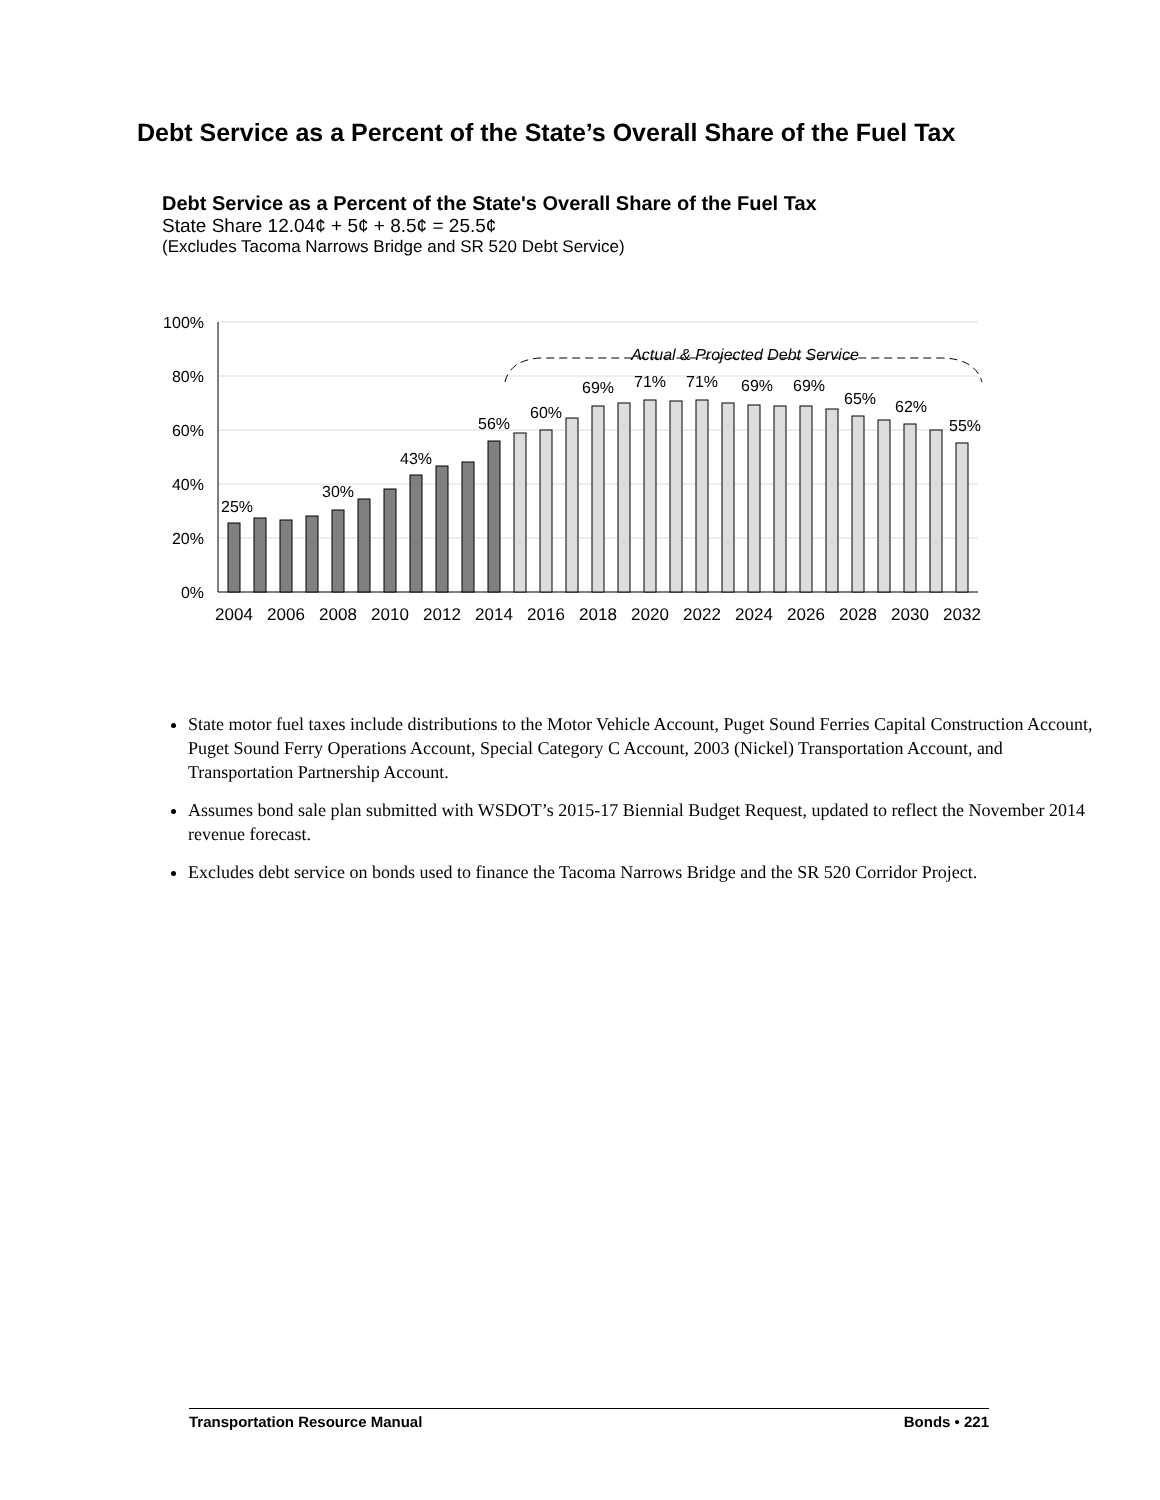Debt Service as a Percent of the State’s Overall Share of the Fuel Tax
Debt Service as a Percent of the State's Overall Share of the Fuel Tax
State Share 12.04¢ + 5¢ + 8.5¢ = 25.5¢
(Excludes Tacoma Narrows Bridge and SR 520 Debt Service)
100%
80%
60%
40%
20%
0%
Actual & Projected Debt Service
25%
30%
43%
56%
60%
69%
71%
71%
69%
69%
65%
62%
55%
2004
2006
2008
2010
2012
2014
2016
2018
2020
2022
2024
2026
2028
2030
2032
State motor fuel taxes include distributions to the Motor Vehicle Account, Puget Sound Ferries Capital Construction Account, Puget Sound Ferry Operations Account, Special Category C Account, 2003 (Nickel) Transportation Account, and Transportation Partnership Account.
Assumes bond sale plan submitted with WSDOT’s 2015-17 Biennial Budget Request, updated to reflect the November 2014 revenue forecast.
Excludes debt service on bonds used to finance the Tacoma Narrows Bridge and the SR 520 Corridor Project.
Transportation Resource Manual Bonds • 221